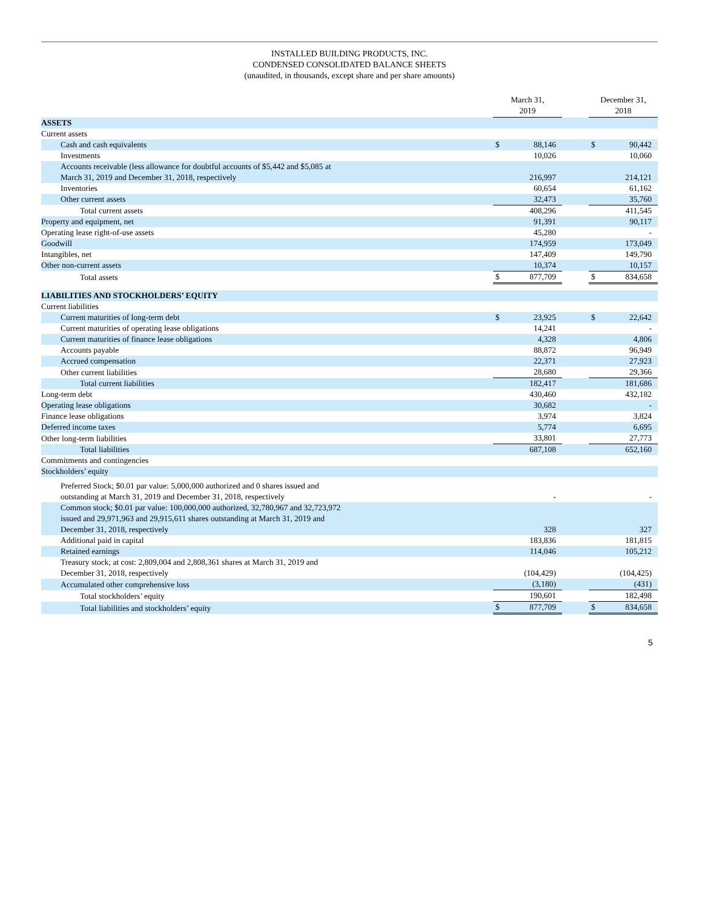INSTALLED BUILDING PRODUCTS, INC.
CONDENSED CONSOLIDATED BALANCE SHEETS
(unaudited, in thousands, except share and per share amounts)
| | March 31, 2019 | | | December 31, 2018 | |
| --- | --- | --- | --- | --- | --- |
| ASSETS | | | | | |
| Current assets | | | | | |
| Cash and cash equivalents | $ | 88,146 | | $ | 90,442 |
| Investments | | 10,026 | | | 10,060 |
| Accounts receivable (less allowance for doubtful accounts of $5,442 and $5,085 at March 31, 2019 and December 31, 2018, respectively | | 216,997 | | | 214,121 |
| Inventories | | 60,654 | | | 61,162 |
| Other current assets | | 32,473 | | | 35,760 |
| Total current assets | | 408,296 | | | 411,545 |
| Property and equipment, net | | 91,391 | | | 90,117 |
| Operating lease right-of-use assets | | 45,280 | | | - |
| Goodwill | | 174,959 | | | 173,049 |
| Intangibles, net | | 147,409 | | | 149,790 |
| Other non-current assets | | 10,374 | | | 10,157 |
| Total assets | $ | 877,709 | | $ | 834,658 |
| LIABILITIES AND STOCKHOLDERS’ EQUITY | | | | | |
| Current liabilities | | | | | |
| Current maturities of long-term debt | $ | 23,925 | | $ | 22,642 |
| Current maturities of operating lease obligations | | 14,241 | | | - |
| Current maturities of finance lease obligations | | 4,328 | | | 4,806 |
| Accounts payable | | 88,872 | | | 96,949 |
| Accrued compensation | | 22,371 | | | 27,923 |
| Other current liabilities | | 28,680 | | | 29,366 |
| Total current liabilities | | 182,417 | | | 181,686 |
| Long-term debt | | 430,460 | | | 432,182 |
| Operating lease obligations | | 30,682 | | | - |
| Finance lease obligations | | 3,974 | | | 3,824 |
| Deferred income taxes | | 5,774 | | | 6,695 |
| Other long-term liabilities | | 33,801 | | | 27,773 |
| Total liabilities | | 687,108 | | | 652,160 |
| Commitments and contingencies | | | | | |
| Stockholders’ equity | | | | | |
| Preferred Stock; $0.01 par value: 5,000,000 authorized and 0 shares issued and outstanding at March 31, 2019 and December 31, 2018, respectively | | - | | | - |
| Common stock; $0.01 par value: 100,000,000 authorized, 32,780,967 and 32,723,972 issued and 29,971,963 and 29,915,611 shares outstanding at March 31, 2019 and December 31, 2018, respectively | | 328 | | | 327 |
| Additional paid in capital | | 183,836 | | | 181,815 |
| Retained earnings | | 114,046 | | | 105,212 |
| Treasury stock; at cost: 2,809,004 and 2,808,361 shares at March 31, 2019 and December 31, 2018, respectively | | (104,429) | | | (104,425) |
| Accumulated other comprehensive loss | | (3,180) | | | (431) |
| Total stockholders’ equity | | 190,601 | | | 182,498 |
| Total liabilities and stockholders’ equity | $ | 877,709 | | $ | 834,658 |
5